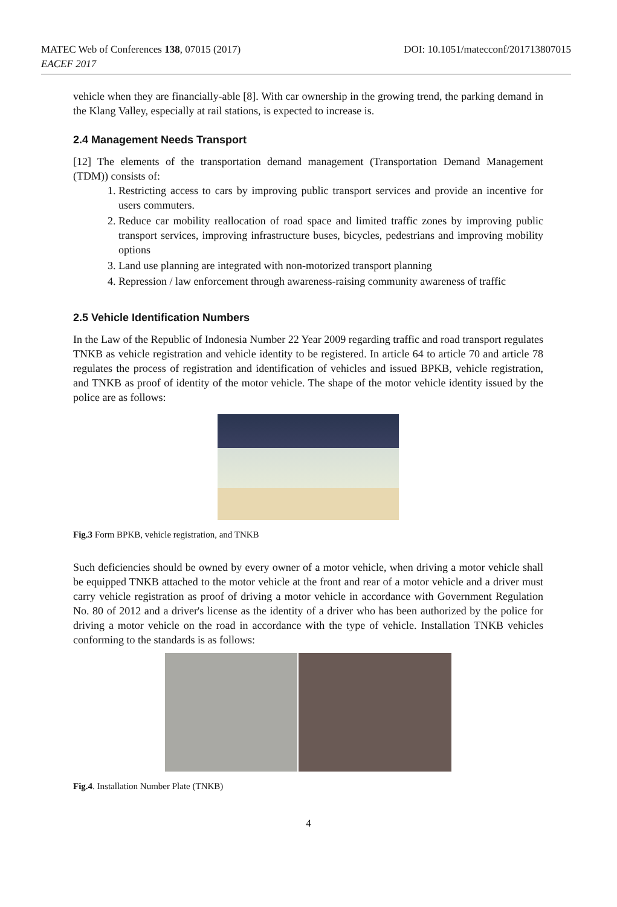MATEC Web of Conferences 138, 07015 (2017)
EACEF 2017
DOI: 10.1051/matecconf/201713807015
vehicle when they are financially-able [8]. With car ownership in the growing trend, the parking demand in the Klang Valley, especially at rail stations, is expected to increase is.
2.4 Management Needs Transport
[12] The elements of the transportation demand management (Transportation Demand Management (TDM)) consists of:
1. Restricting access to cars by improving public transport services and provide an incentive for users commuters.
2. Reduce car mobility reallocation of road space and limited traffic zones by improving public transport services, improving infrastructure buses, bicycles, pedestrians and improving mobility options
3. Land use planning are integrated with non-motorized transport planning
4. Repression / law enforcement through awareness-raising community awareness of traffic
2.5 Vehicle Identification Numbers
In the Law of the Republic of Indonesia Number 22 Year 2009 regarding traffic and road transport regulates TNKB as vehicle registration and vehicle identity to be registered. In article 64 to article 70 and article 78 regulates the process of registration and identification of vehicles and issued BPKB, vehicle registration, and TNKB as proof of identity of the motor vehicle. The shape of the motor vehicle identity issued by the police are as follows:
Fig.3 Form BPKB, vehicle registration, and TNKB
Such deficiencies should be owned by every owner of a motor vehicle, when driving a motor vehicle shall be equipped TNKB attached to the motor vehicle at the front and rear of a motor vehicle and a driver must carry vehicle registration as proof of driving a motor vehicle in accordance with Government Regulation No. 80 of 2012 and a driver's license as the identity of a driver who has been authorized by the police for driving a motor vehicle on the road in accordance with the type of vehicle. Installation TNKB vehicles conforming to the standards is as follows:
Fig.4. Installation Number Plate (TNKB)
4